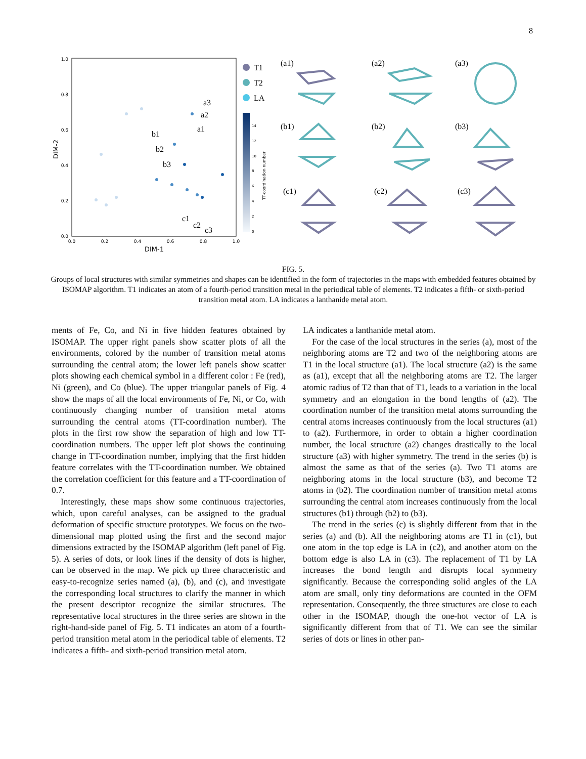8
0.0
0.2
0.4
0.6
0.8
1.0
0.0
0.2
0.4
0.6
0.8
1.0
DIM-1
DIM-2
a3
a2
a1
b1
b2
b3
c1
c2
c3
T1
T2
LA
0
2
4
6
8
10
12
14
TT-coordination number
(a1)
(a2)
(a3)
(b1)
(b2)
(b3)
(c1)
(c2)
(c3)
FIG. 5.
Groups of local structures with similar symmetries and shapes can be identified in the form of trajectories in the maps with embedded features obtained by ISOMAP algorithm. T1 indicates an atom of a fourth-period transition metal in the periodical table of elements. T2 indicates a fifth- or sixth-period transition metal atom. LA indicates a lanthanide metal atom.
ments of Fe, Co, and Ni in five hidden features obtained by ISOMAP. The upper right panels show scatter plots of all the environments, colored by the number of transition metal atoms surrounding the central atom; the lower left panels show scatter plots showing each chemical symbol in a different color : Fe (red), Ni (green), and Co (blue). The upper triangular panels of Fig. 4 show the maps of all the local environments of Fe, Ni, or Co, with continuously changing number of transition metal atoms surrounding the central atoms (TT-coordination number). The plots in the first row show the separation of high and low TT-coordination numbers. The upper left plot shows the continuing change in TT-coordination number, implying that the first hidden feature correlates with the TT-coordination number. We obtained the correlation coefficient for this feature and a TT-coordination of 0.7.
Interestingly, these maps show some continuous trajectories, which, upon careful analyses, can be assigned to the gradual deformation of specific structure prototypes. We focus on the two-dimensional map plotted using the first and the second major dimensions extracted by the ISOMAP algorithm (left panel of Fig. 5). A series of dots, or look lines if the density of dots is higher, can be observed in the map. We pick up three characteristic and easy-to-recognize series named (a), (b), and (c), and investigate the corresponding local structures to clarify the manner in which the present descriptor recognize the similar structures. The representative local structures in the three series are shown in the right-hand-side panel of Fig. 5. T1 indicates an atom of a fourth-period transition metal atom in the periodical table of elements. T2 indicates a fifth- and sixth-period transition metal atom.
LA indicates a lanthanide metal atom.
For the case of the local structures in the series (a), most of the neighboring atoms are T2 and two of the neighboring atoms are T1 in the local structure (a1). The local structure (a2) is the same as (a1), except that all the neighboring atoms are T2. The larger atomic radius of T2 than that of T1, leads to a variation in the local symmetry and an elongation in the bond lengths of (a2). The coordination number of the transition metal atoms surrounding the central atoms increases continuously from the local structures (a1) to (a2). Furthermore, in order to obtain a higher coordination number, the local structure (a2) changes drastically to the local structure (a3) with higher symmetry. The trend in the series (b) is almost the same as that of the series (a). Two T1 atoms are neighboring atoms in the local structure (b3), and become T2 atoms in (b2). The coordination number of transition metal atoms surrounding the central atom increases continuously from the local structures (b1) through (b2) to (b3).
The trend in the series (c) is slightly different from that in the series (a) and (b). All the neighboring atoms are T1 in (c1), but one atom in the top edge is LA in (c2), and another atom on the bottom edge is also LA in (c3). The replacement of T1 by LA increases the bond length and disrupts local symmetry significantly. Because the corresponding solid angles of the LA atom are small, only tiny deformations are counted in the OFM representation. Consequently, the three structures are close to each other in the ISOMAP, though the one-hot vector of LA is significantly different from that of T1. We can see the similar series of dots or lines in other pan-